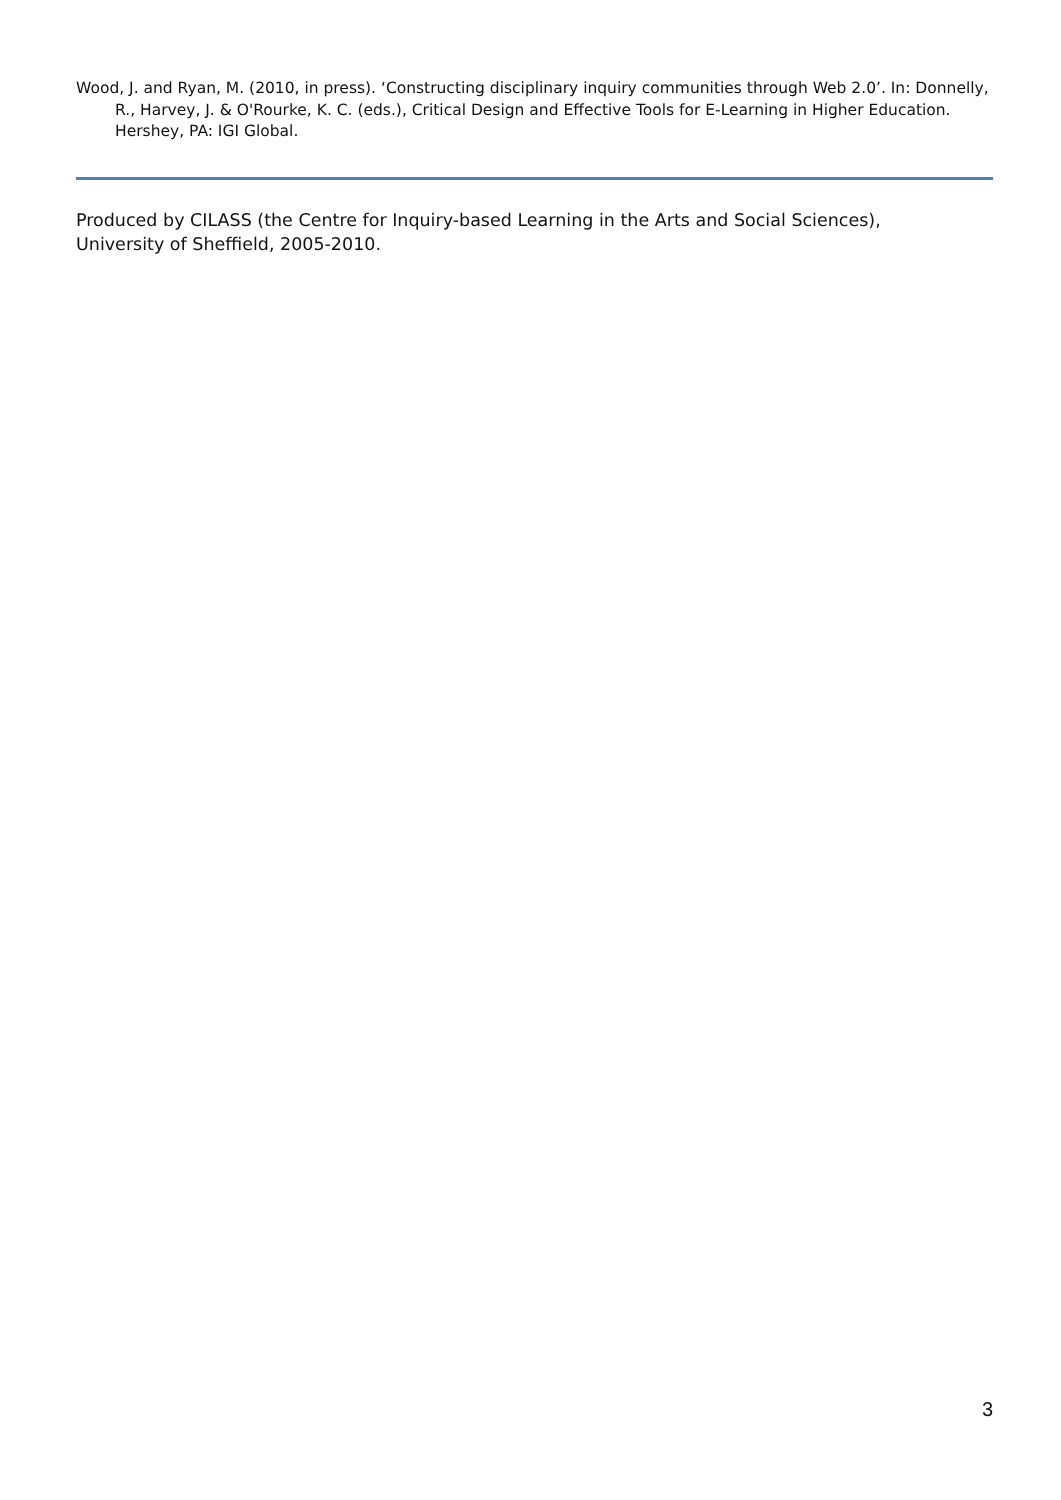Wood, J. and Ryan, M. (2010, in press). ‘Constructing disciplinary inquiry communities through Web 2.0’. In: Donnelly, R., Harvey, J. & O'Rourke, K. C. (eds.), Critical Design and Effective Tools for E-Learning in Higher Education. Hershey, PA: IGI Global.
Produced by CILASS (the Centre for Inquiry-based Learning in the Arts and Social Sciences),
University of Sheffield, 2005-2010.
3